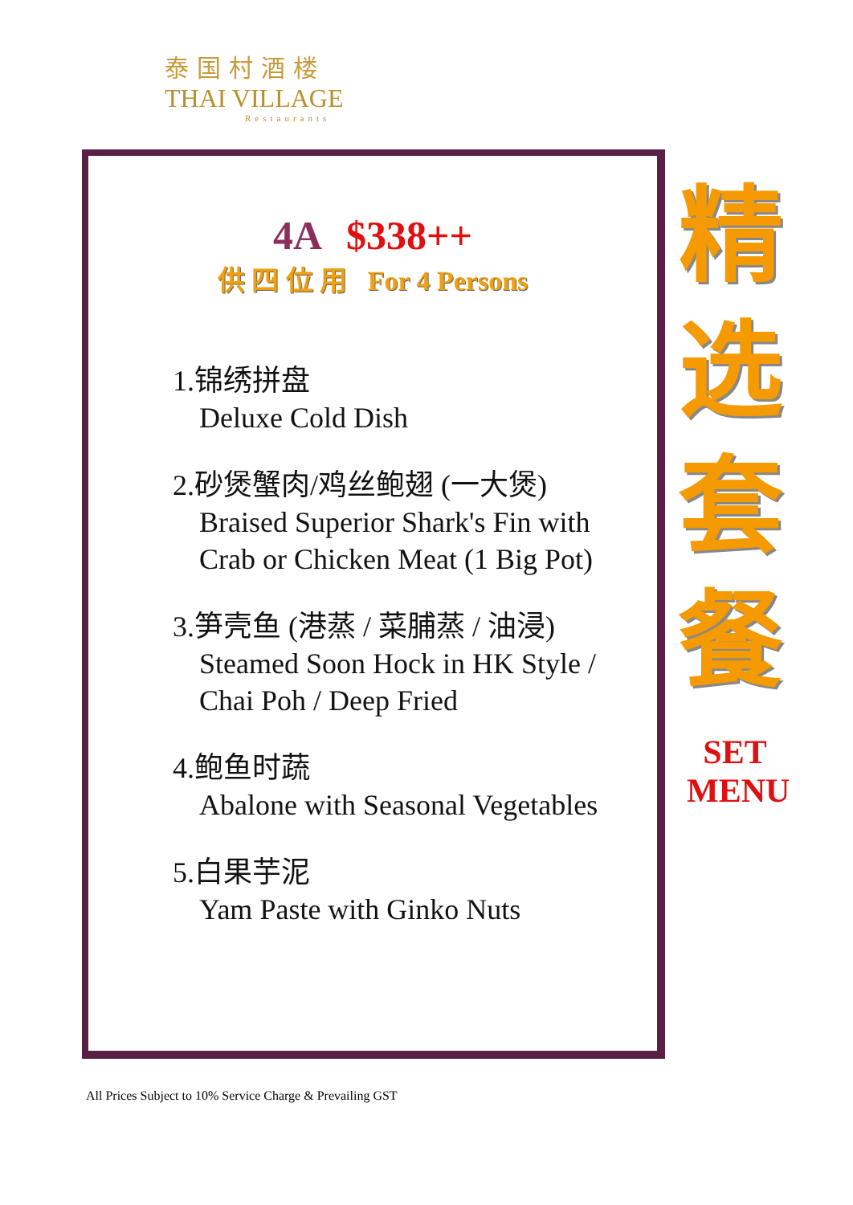泰国村酒楼
THAI VILLAGE
Restaurants
4A $338++
供 四 位 用 For 4 Persons
1.锦绣拼盘
Deluxe Cold Dish
2.砂煲蟹肉/鸡丝鲍翅 (一大煲)
Braised Superior Shark's Fin with
Crab or Chicken Meat (1 Big Pot)
3.笋壳鱼 (港蒸 / 菜脯蒸 / 油浸)
Steamed Soon Hock in HK Style /
Chai Poh / Deep Fried
4.鲍鱼时蔬
Abalone with Seasonal Vegetables
5.白果芋泥
Yam Paste with Ginko Nuts
精
选
套
餐
SET
MENU
All Prices Subject to 10% Service Charge & Prevailing GST